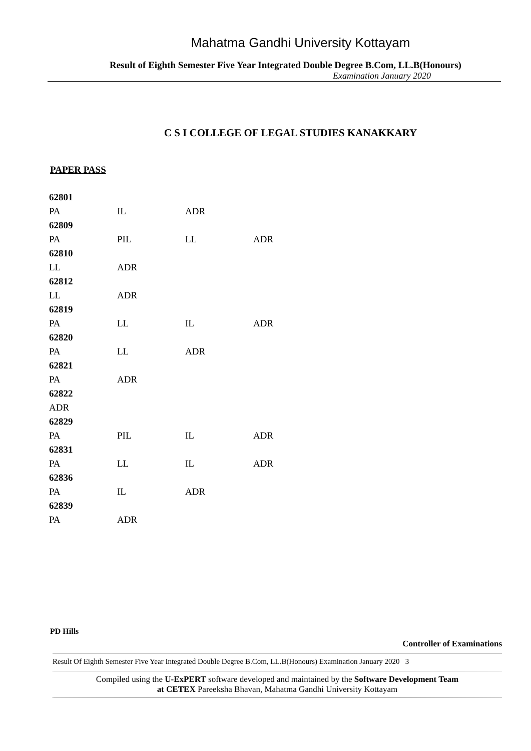Mahatma Gandhi University Kottayam
Result of Eighth Semester Five Year Integrated Double Degree B.Com, LL.B(Honours)
Examination January 2020
C S I COLLEGE OF LEGAL STUDIES KANAKKARY
PAPER PASS
| 62801 | | | |
| PA | IL | ADR | |
| 62809 | | | |
| PA | PIL | LL | ADR |
| 62810 | | | |
| LL | ADR | | |
| 62812 | | | |
| LL | ADR | | |
| 62819 | | | |
| PA | LL | IL | ADR |
| 62820 | | | |
| PA | LL | ADR | |
| 62821 | | | |
| PA | ADR | | |
| 62822 | | | |
| ADR | | | |
| 62829 | | | |
| PA | PIL | IL | ADR |
| 62831 | | | |
| PA | LL | IL | ADR |
| 62836 | | | |
| PA | IL | ADR | |
| 62839 | | | |
| PA | ADR | | |
PD Hills
Controller of Examinations
Result Of Eighth Semester Five Year Integrated Double Degree B.Com, LL.B(Honours) Examination January 2020 3
Compiled using the U-ExPERT software developed and maintained by the Software Development Team
at CETEX Pareeksha Bhavan, Mahatma Gandhi University Kottayam